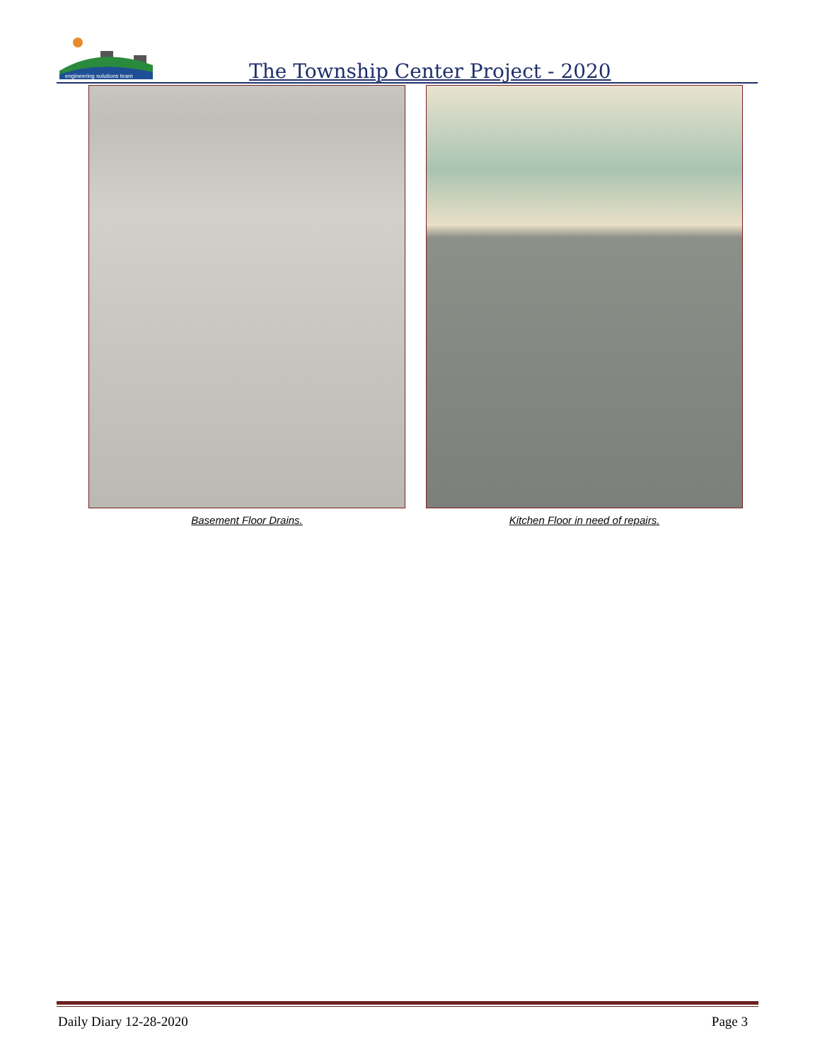engineering solutions team
The Township Center Project - 2020
Basement Floor Drains. Kitchen Floor in need of repairs.
Daily Diary 12-28-2020 Page 3